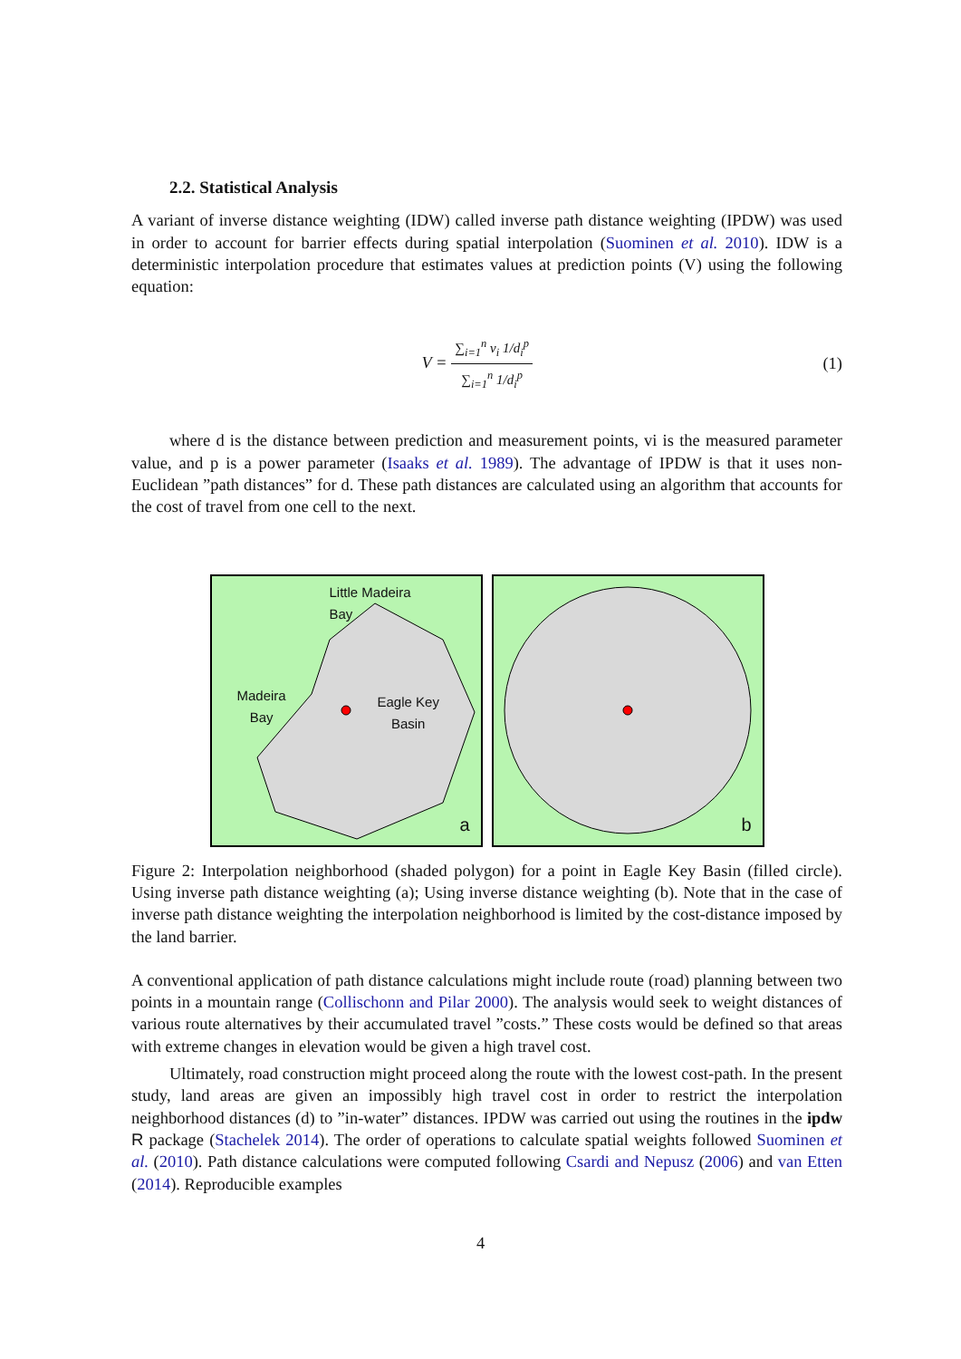2.2. Statistical Analysis
A variant of inverse distance weighting (IDW) called inverse path distance weighting (IPDW) was used in order to account for barrier effects during spatial interpolation (Suominen et al. 2010). IDW is a deterministic interpolation procedure that estimates values at prediction points (V) using the following equation:
V =
∑<sub>i=1</sub><sup>n</sup> v<sub>i</sub> 1/d<sub>i</sub><sup>p</sup>
∑<sub>i=1</sub><sup>n</sup> 1/d<sub>i</sub><sup>p</sup>
(1)
where d is the distance between prediction and measurement points, vi is the measured parameter value, and p is a power parameter (Isaaks et al. 1989). The advantage of IPDW is that it uses non-Euclidean ”path distances” for d. These path distances are calculated using an algorithm that accounts for the cost of travel from one cell to the next.
Little Madeira
Bay
Madeira
Bay
Eagle Key
Basin
a
b
Figure 2: Interpolation neighborhood (shaded polygon) for a point in Eagle Key Basin (filled circle). Using inverse path distance weighting (a); Using inverse distance weighting (b). Note that in the case of inverse path distance weighting the interpolation neighborhood is limited by the cost-distance imposed by the land barrier.
A conventional application of path distance calculations might include route (road) planning between two points in a mountain range (Collischonn and Pilar 2000). The analysis would seek to weight distances of various route alternatives by their accumulated travel ”costs.” These costs would be defined so that areas with extreme changes in elevation would be given a high travel cost.
Ultimately, road construction might proceed along the route with the lowest cost-path. In the present study, land areas are given an impossibly high travel cost in order to restrict the interpolation neighborhood distances (d) to ”in-water” distances. IPDW was carried out using the routines in the ipdw R package (Stachelek 2014). The order of operations to calculate spatial weights followed Suominen et al. (2010). Path distance calculations were computed following Csardi and Nepusz (2006) and van Etten (2014). Reproducible examples
4